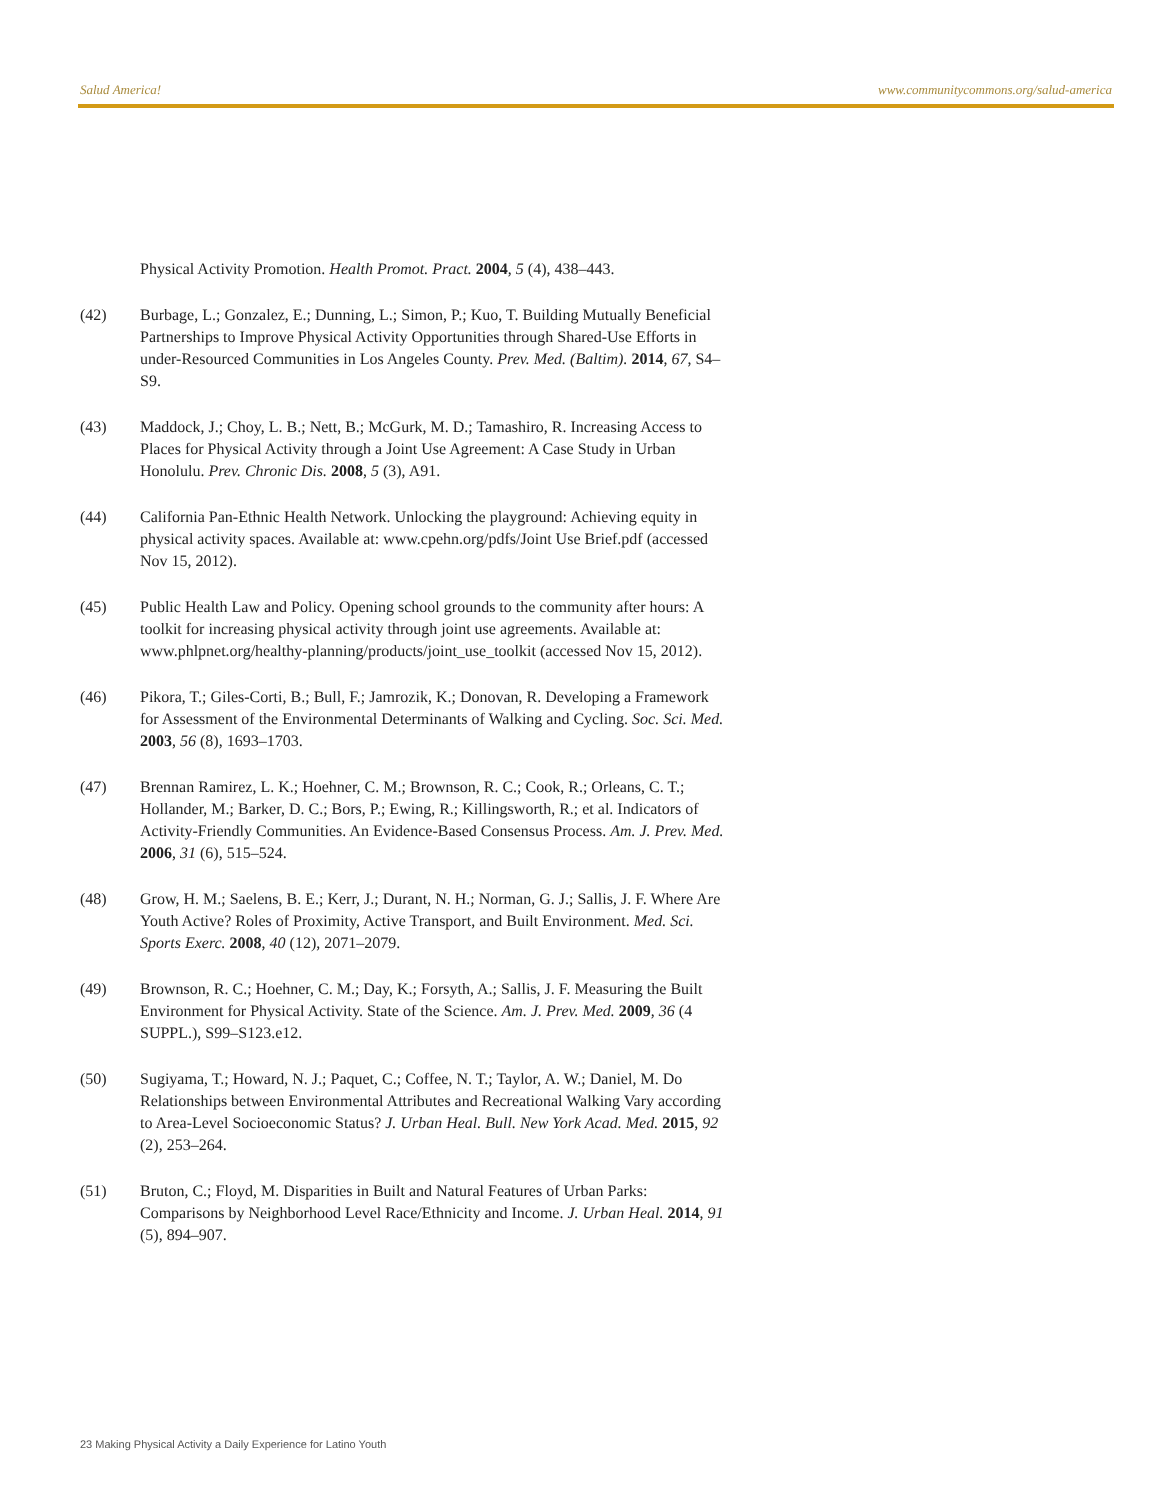Salud America! www.communitycommons.org/salud-america
Physical Activity Promotion. Health Promot. Pract. 2004, 5 (4), 438–443.
(42) Burbage, L.; Gonzalez, E.; Dunning, L.; Simon, P.; Kuo, T. Building Mutually Beneficial Partnerships to Improve Physical Activity Opportunities through Shared-Use Efforts in under-Resourced Communities in Los Angeles County. Prev. Med. (Baltim). 2014, 67, S4–S9.
(43) Maddock, J.; Choy, L. B.; Nett, B.; McGurk, M. D.; Tamashiro, R. Increasing Access to Places for Physical Activity through a Joint Use Agreement: A Case Study in Urban Honolulu. Prev. Chronic Dis. 2008, 5 (3), A91.
(44) California Pan-Ethnic Health Network. Unlocking the playground: Achieving equity in physical activity spaces. Available at: www.cpehn.org/pdfs/Joint Use Brief.pdf (accessed Nov 15, 2012).
(45) Public Health Law and Policy. Opening school grounds to the community after hours: A toolkit for increasing physical activity through joint use agreements. Available at: www.phlpnet.org/healthy-planning/products/joint_use_toolkit (accessed Nov 15, 2012).
(46) Pikora, T.; Giles-Corti, B.; Bull, F.; Jamrozik, K.; Donovan, R. Developing a Framework for Assessment of the Environmental Determinants of Walking and Cycling. Soc. Sci. Med. 2003, 56 (8), 1693–1703.
(47) Brennan Ramirez, L. K.; Hoehner, C. M.; Brownson, R. C.; Cook, R.; Orleans, C. T.; Hollander, M.; Barker, D. C.; Bors, P.; Ewing, R.; Killingsworth, R.; et al. Indicators of Activity-Friendly Communities. An Evidence-Based Consensus Process. Am. J. Prev. Med. 2006, 31 (6), 515–524.
(48) Grow, H. M.; Saelens, B. E.; Kerr, J.; Durant, N. H.; Norman, G. J.; Sallis, J. F. Where Are Youth Active? Roles of Proximity, Active Transport, and Built Environment. Med. Sci. Sports Exerc. 2008, 40 (12), 2071–2079.
(49) Brownson, R. C.; Hoehner, C. M.; Day, K.; Forsyth, A.; Sallis, J. F. Measuring the Built Environment for Physical Activity. State of the Science. Am. J. Prev. Med. 2009, 36 (4 SUPPL.), S99–S123.e12.
(50) Sugiyama, T.; Howard, N. J.; Paquet, C.; Coffee, N. T.; Taylor, A. W.; Daniel, M. Do Relationships between Environmental Attributes and Recreational Walking Vary according to Area-Level Socioeconomic Status? J. Urban Heal. Bull. New York Acad. Med. 2015, 92 (2), 253–264.
(51) Bruton, C.; Floyd, M. Disparities in Built and Natural Features of Urban Parks: Comparisons by Neighborhood Level Race/Ethnicity and Income. J. Urban Heal. 2014, 91 (5), 894–907.
23 Making Physical Activity a Daily Experience for Latino Youth